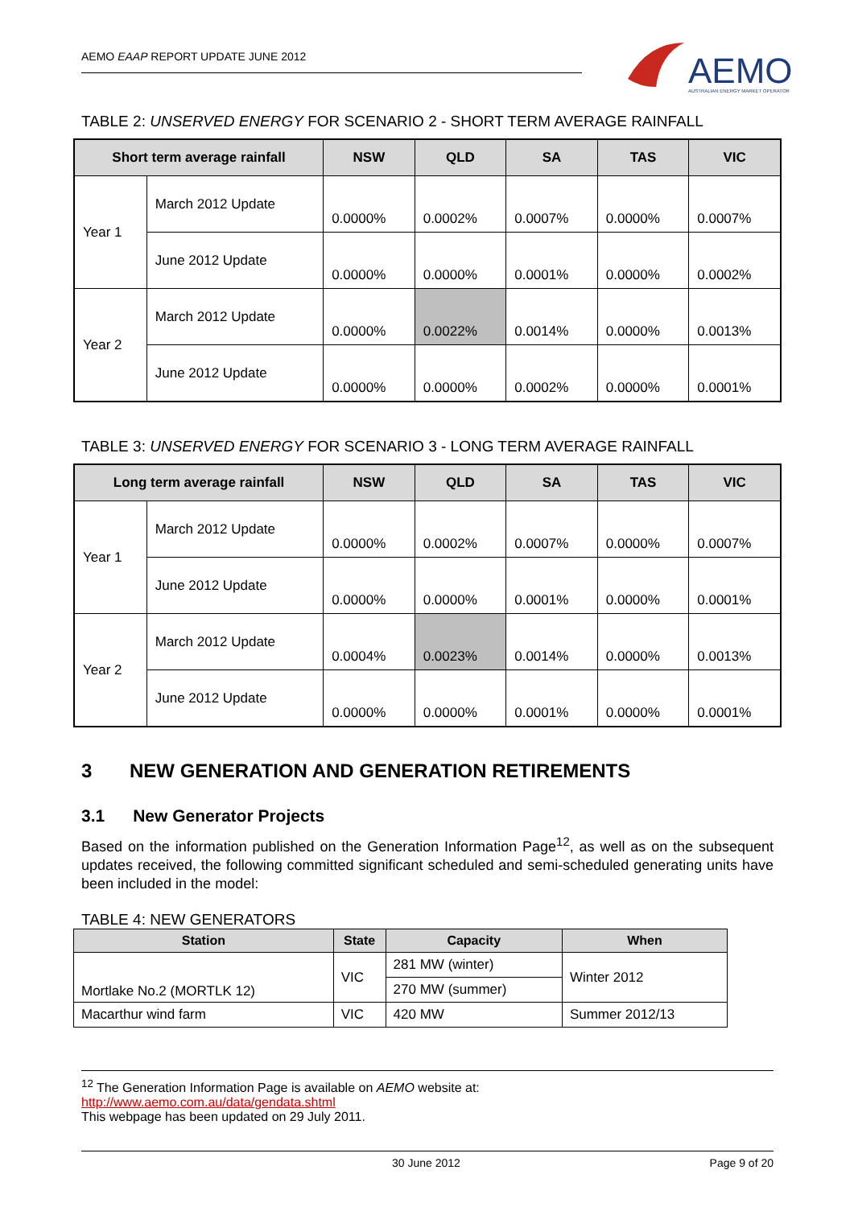AEMO EAAP REPORT UPDATE JUNE 2012
AEMO
AUSTRALIAN ENERGY MARKET OPERATOR
TABLE 2: UNSERVED ENERGY FOR SCENARIO 2 - SHORT TERM AVERAGE RAINFALL
| Short term average rainfall | | NSW | QLD | SA | TAS | VIC |
| --- | --- | --- | --- | --- | --- | --- |
| Year 1 | March 2012 Update | 0.0000% | 0.0002% | 0.0007% | 0.0000% | 0.0007% |
| | June 2012 Update | 0.0000% | 0.0000% | 0.0001% | 0.0000% | 0.0002% |
| Year 2 | March 2012 Update | 0.0000% | 0.0022% | 0.0014% | 0.0000% | 0.0013% |
| | June 2012 Update | 0.0000% | 0.0000% | 0.0002% | 0.0000% | 0.0001% |
TABLE 3: UNSERVED ENERGY FOR SCENARIO 3 - LONG TERM AVERAGE RAINFALL
| Long term average rainfall | | NSW | QLD | SA | TAS | VIC |
| --- | --- | --- | --- | --- | --- | --- |
| Year 1 | March 2012 Update | 0.0000% | 0.0002% | 0.0007% | 0.0000% | 0.0007% |
| | June 2012 Update | 0.0000% | 0.0000% | 0.0001% | 0.0000% | 0.0001% |
| Year 2 | March 2012 Update | 0.0004% | 0.0023% | 0.0014% | 0.0000% | 0.0013% |
| | June 2012 Update | 0.0000% | 0.0000% | 0.0001% | 0.0000% | 0.0001% |
3 NEW GENERATION AND GENERATION RETIREMENTS
3.1 New Generator Projects
Based on the information published on the Generation Information Page<sup>12</sup>, as well as on the subsequent updates received, the following committed significant scheduled and semi-scheduled generating units have been included in the model:
TABLE 4: NEW GENERATORS
| Station | State | Capacity | When |
| --- | --- | --- | --- |
| Mortlake No.2 (MORTLK 12) | VIC | 281 MW (winter) | Winter 2012 |
| | | 270 MW (summer) | |
| Macarthur wind farm | VIC | 420 MW | Summer 2012/13 |
<sup>12</sup> The Generation Information Page is available on AEMO website at:
http://www.aemo.com.au/data/gendata.shtml
This webpage has been updated on 29 July 2011.
30 June 2012 Page 9 of 20